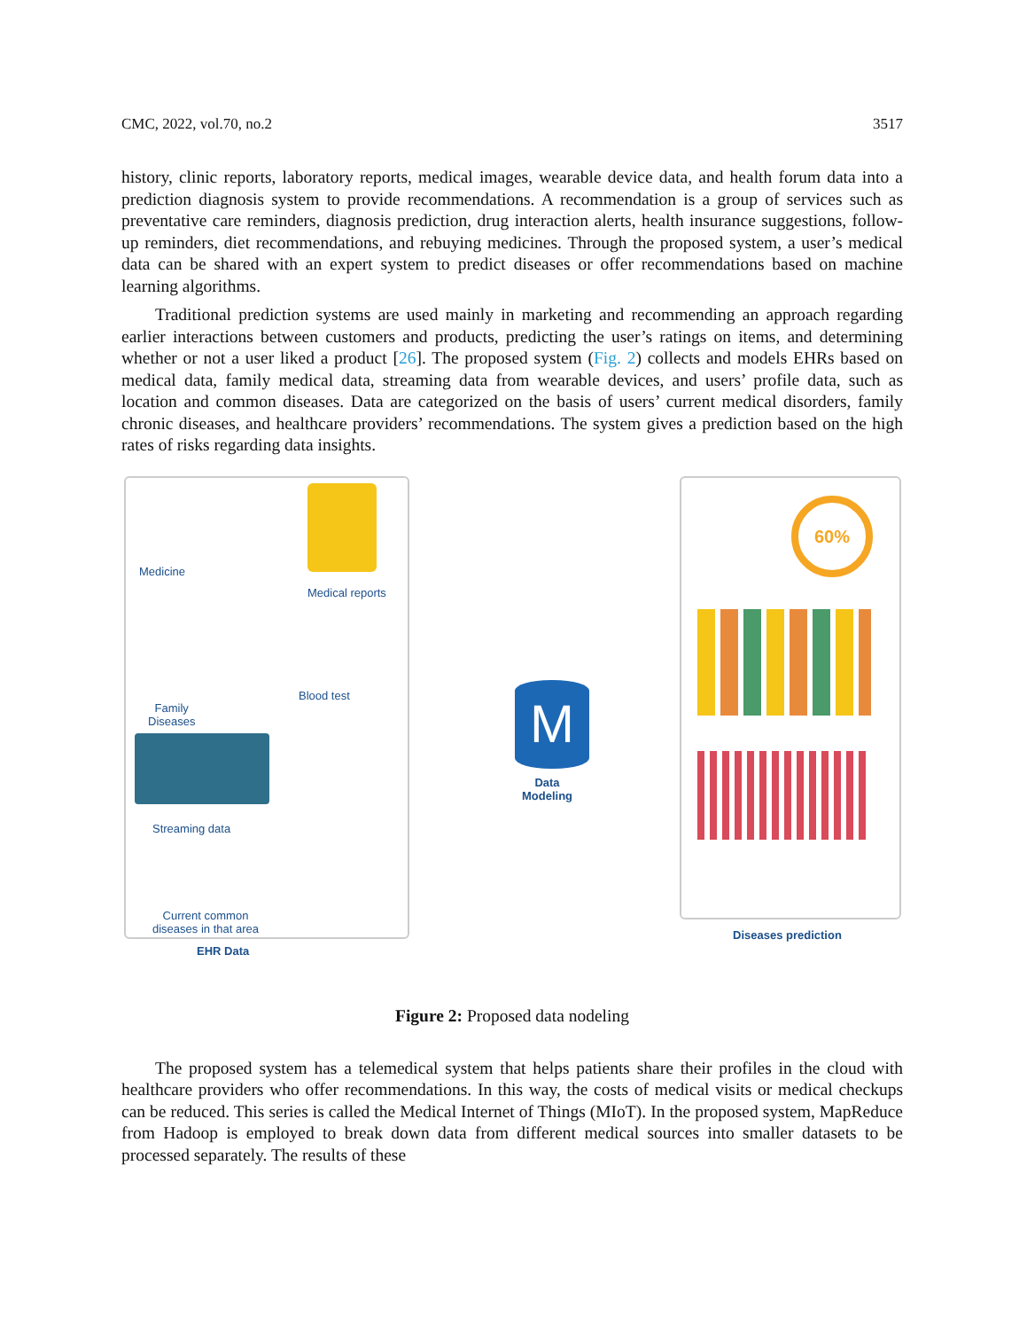CMC, 2022, vol.70, no.2 3517
history, clinic reports, laboratory reports, medical images, wearable device data, and health forum data into a prediction diagnosis system to provide recommendations. A recommendation is a group of services such as preventative care reminders, diagnosis prediction, drug interaction alerts, health insurance suggestions, follow-up reminders, diet recommendations, and rebuying medicines. Through the proposed system, a user’s medical data can be shared with an expert system to predict diseases or offer recommendations based on machine learning algorithms.
Traditional prediction systems are used mainly in marketing and recommending an approach regarding earlier interactions between customers and products, predicting the user’s ratings on items, and determining whether or not a user liked a product [26]. The proposed system (Fig. 2) collects and models EHRs based on medical data, family medical data, streaming data from wearable devices, and users’ profile data, such as location and common diseases. Data are categorized on the basis of users’ current medical disorders, family chronic diseases, and healthcare providers’ recommendations. The system gives a prediction based on the high rates of risks regarding data insights.
Medicine
Medical reports
Family
Diseases
Blood test
Streaming data
Current common
diseases in that area
EHR Data
M
Data
Modeling
60%
Diseases prediction
Figure 2: Proposed data nodeling
The proposed system has a telemedical system that helps patients share their profiles in the cloud with healthcare providers who offer recommendations. In this way, the costs of medical visits or medical checkups can be reduced. This series is called the Medical Internet of Things (MIoT). In the proposed system, MapReduce from Hadoop is employed to break down data from different medical sources into smaller datasets to be processed separately. The results of these